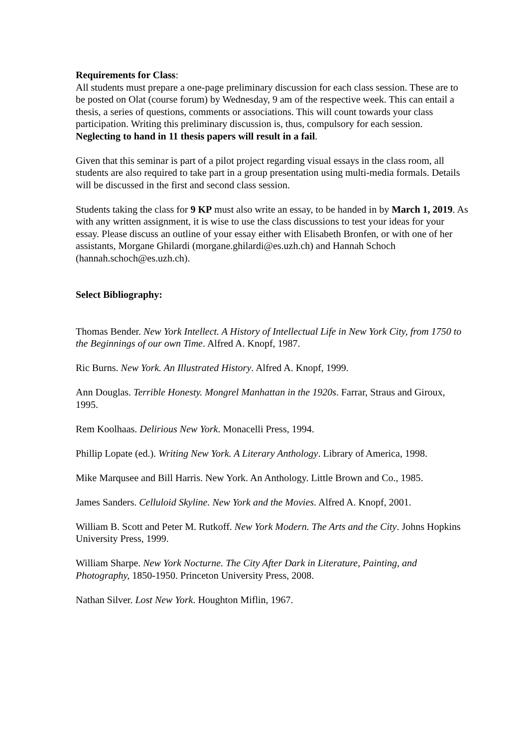Requirements for Class:
All students must prepare a one-page preliminary discussion for each class session. These are to be posted on Olat (course forum) by Wednesday, 9 am of the respective week. This can entail a thesis, a series of questions, comments or associations. This will count towards your class participation. Writing this preliminary discussion is, thus, compulsory for each session. Neglecting to hand in 11 thesis papers will result in a fail.
Given that this seminar is part of a pilot project regarding visual essays in the class room, all students are also required to take part in a group presentation using multi-media formals. Details will be discussed in the first and second class session.
Students taking the class for 9 KP must also write an essay, to be handed in by March 1, 2019. As with any written assignment, it is wise to use the class discussions to test your ideas for your essay. Please discuss an outline of your essay either with Elisabeth Bronfen, or with one of her assistants, Morgane Ghilardi (morgane.ghilardi@es.uzh.ch) and Hannah Schoch (hannah.schoch@es.uzh.ch).
Select Bibliography:
Thomas Bender. New York Intellect. A History of Intellectual Life in New York City, from 1750 to the Beginnings of our own Time. Alfred A. Knopf, 1987.
Ric Burns. New York. An Illustrated History. Alfred A. Knopf, 1999.
Ann Douglas. Terrible Honesty. Mongrel Manhattan in the 1920s. Farrar, Straus and Giroux, 1995.
Rem Koolhaas. Delirious New York. Monacelli Press, 1994.
Phillip Lopate (ed.). Writing New York. A Literary Anthology. Library of America, 1998.
Mike Marqusee and Bill Harris. New York. An Anthology. Little Brown and Co., 1985.
James Sanders. Celluloid Skyline. New York and the Movies. Alfred A. Knopf, 2001.
William B. Scott and Peter M. Rutkoff. New York Modern. The Arts and the City. Johns Hopkins University Press, 1999.
William Sharpe. New York Nocturne. The City After Dark in Literature, Painting, and Photography, 1850-1950. Princeton University Press, 2008.
Nathan Silver. Lost New York. Houghton Miflin, 1967.